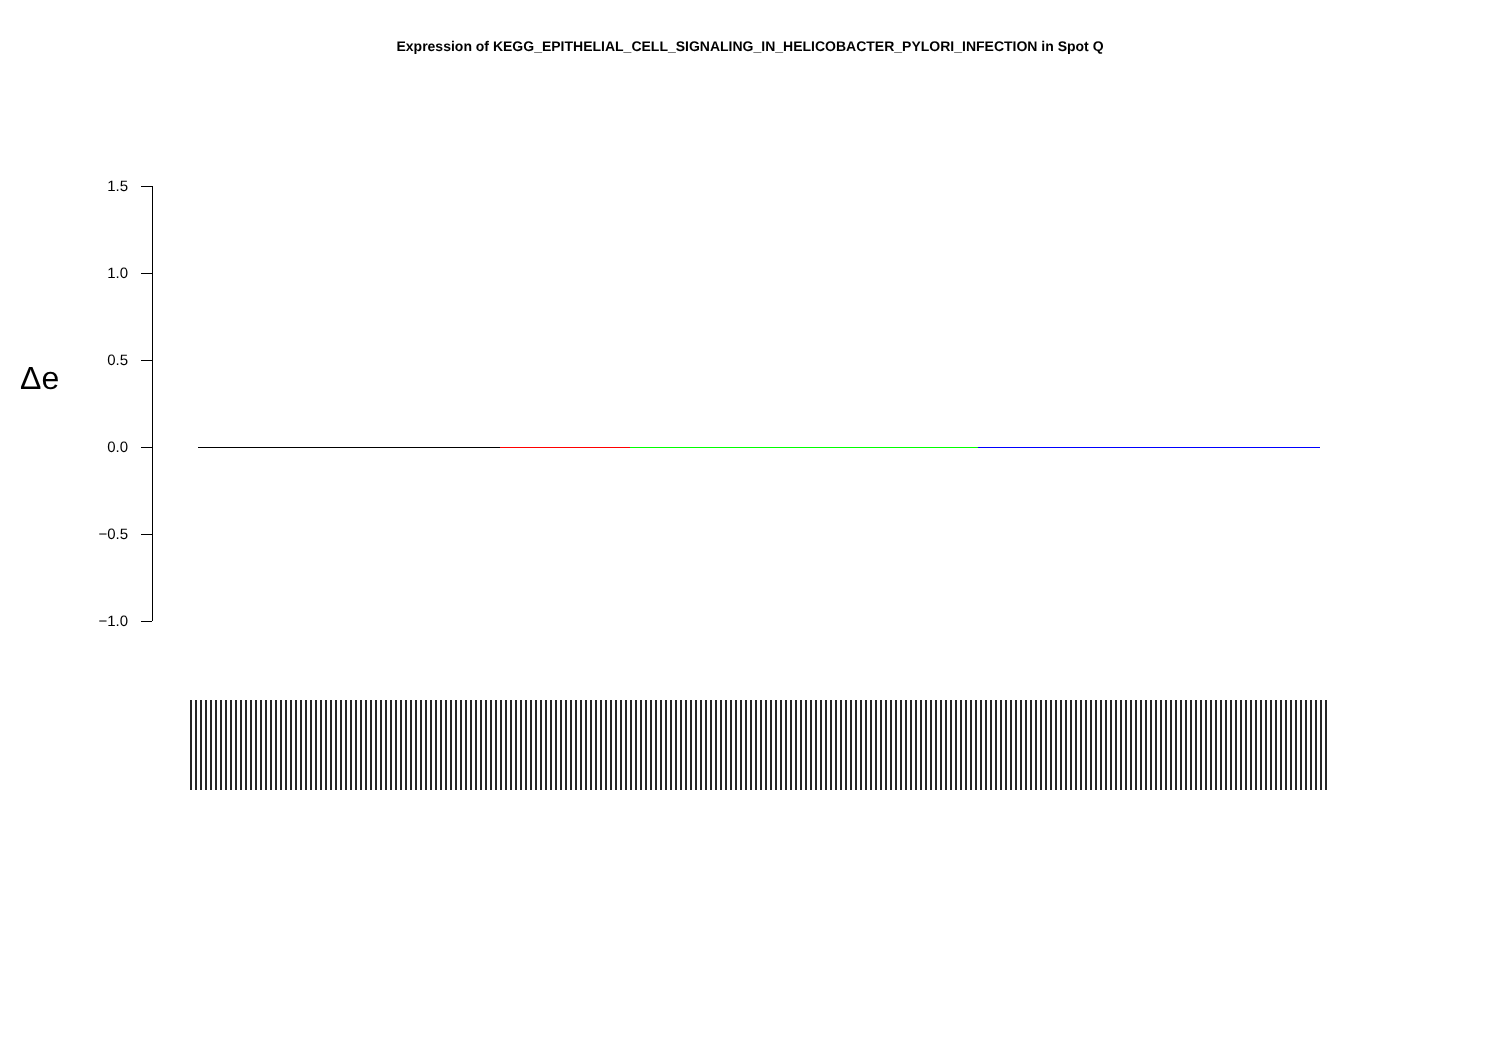Expression of KEGG_EPITHELIAL_CELL_SIGNALING_IN_HELICOBACTER_PYLORI_INFECTION in Spot Q
Δe
1.5
1.0
0.5
0.0
−0.5
−1.0